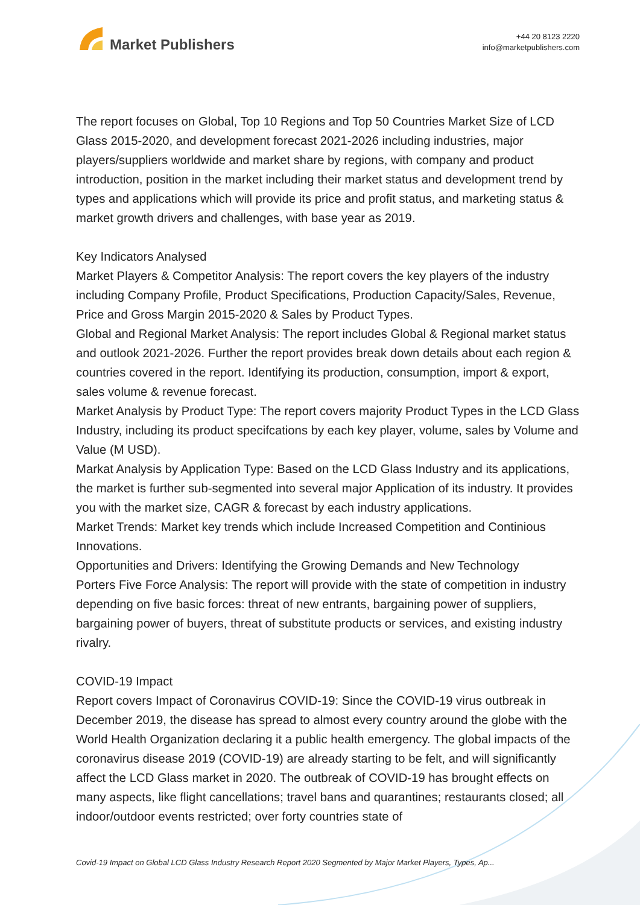Market Publishers
+44 20 8123 2220
info@marketpublishers.com
The report focuses on Global, Top 10 Regions and Top 50 Countries Market Size of LCD Glass 2015-2020, and development forecast 2021-2026 including industries, major players/suppliers worldwide and market share by regions, with company and product introduction, position in the market including their market status and development trend by types and applications which will provide its price and profit status, and marketing status & market growth drivers and challenges, with base year as 2019.
Key Indicators Analysed
Market Players & Competitor Analysis: The report covers the key players of the industry including Company Profile, Product Specifications, Production Capacity/Sales, Revenue, Price and Gross Margin 2015-2020 & Sales by Product Types.
Global and Regional Market Analysis: The report includes Global & Regional market status and outlook 2021-2026. Further the report provides break down details about each region & countries covered in the report. Identifying its production, consumption, import & export, sales volume & revenue forecast.
Market Analysis by Product Type: The report covers majority Product Types in the LCD Glass Industry, including its product specifcations by each key player, volume, sales by Volume and Value (M USD).
Markat Analysis by Application Type: Based on the LCD Glass Industry and its applications, the market is further sub-segmented into several major Application of its industry. It provides you with the market size, CAGR & forecast by each industry applications.
Market Trends: Market key trends which include Increased Competition and Continious Innovations.
Opportunities and Drivers: Identifying the Growing Demands and New Technology
Porters Five Force Analysis: The report will provide with the state of competition in industry depending on five basic forces: threat of new entrants, bargaining power of suppliers, bargaining power of buyers, threat of substitute products or services, and existing industry rivalry.
COVID-19 Impact
Report covers Impact of Coronavirus COVID-19: Since the COVID-19 virus outbreak in December 2019, the disease has spread to almost every country around the globe with the World Health Organization declaring it a public health emergency. The global impacts of the coronavirus disease 2019 (COVID-19) are already starting to be felt, and will significantly affect the LCD Glass market in 2020. The outbreak of COVID-19 has brought effects on many aspects, like flight cancellations; travel bans and quarantines; restaurants closed; all indoor/outdoor events restricted; over forty countries state of
Covid-19 Impact on Global LCD Glass Industry Research Report 2020 Segmented by Major Market Players, Types, Ap...